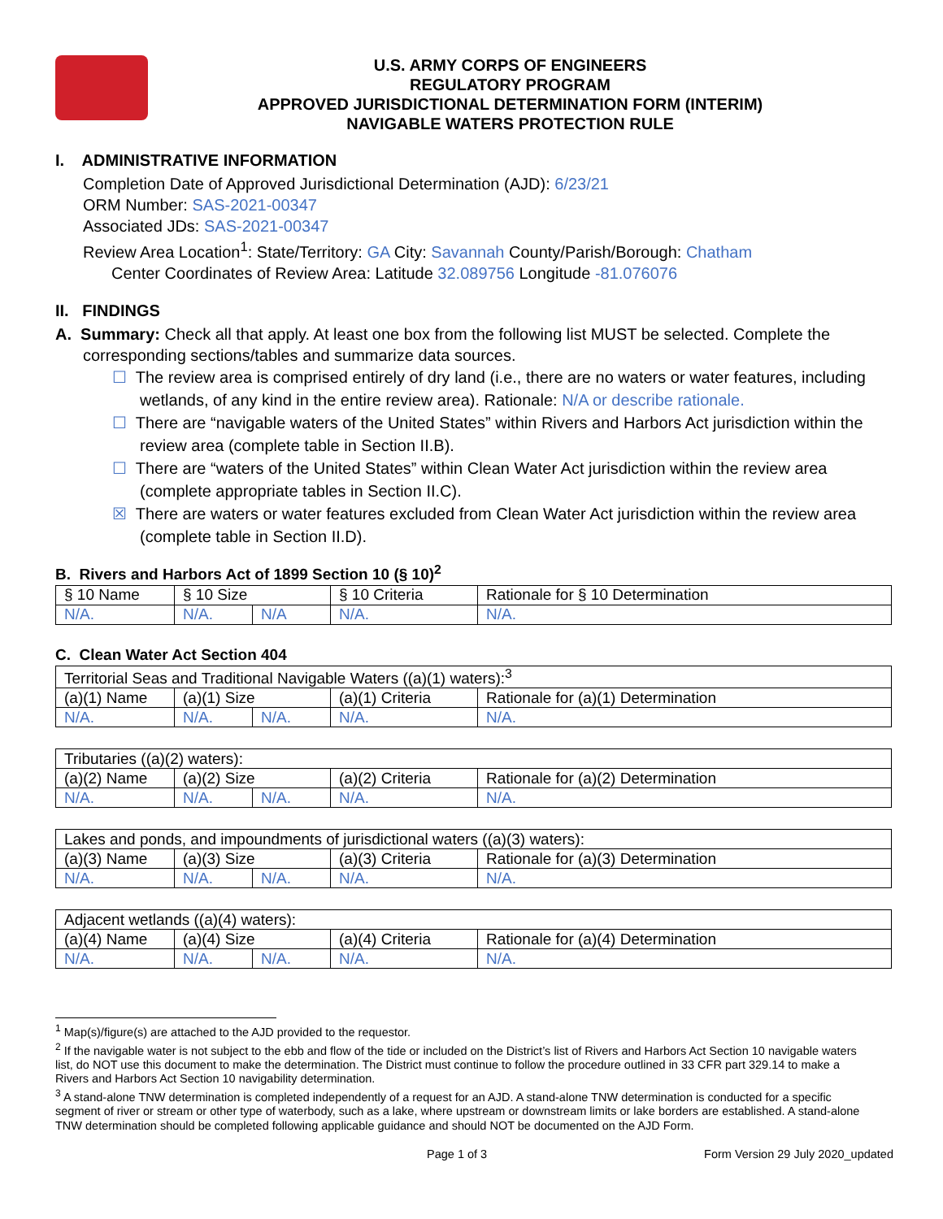U.S. ARMY CORPS OF ENGINEERS
REGULATORY PROGRAM
APPROVED JURISDICTIONAL DETERMINATION FORM (INTERIM)
NAVIGABLE WATERS PROTECTION RULE
I. ADMINISTRATIVE INFORMATION
Completion Date of Approved Jurisdictional Determination (AJD): 6/23/21
ORM Number: SAS-2021-00347
Associated JDs: SAS-2021-00347
Review Area Location<sup>1</sup>: State/Territory: GA City: Savannah County/Parish/Borough: Chatham
Center Coordinates of Review Area: Latitude 32.089756 Longitude -81.076076
II. FINDINGS
A. Summary: Check all that apply. At least one box from the following list MUST be selected. Complete the
corresponding sections/tables and summarize data sources.
☐ The review area is comprised entirely of dry land (i.e., there are no waters or water features, including wetlands, of any kind in the entire review area). Rationale: N/A or describe rationale.
☐ There are “navigable waters of the United States” within Rivers and Harbors Act jurisdiction within the review area (complete table in Section II.B).
☐ There are “waters of the United States” within Clean Water Act jurisdiction within the review area (complete appropriate tables in Section II.C).
☒ There are waters or water features excluded from Clean Water Act jurisdiction within the review area (complete table in Section II.D).
B. Rivers and Harbors Act of 1899 Section 10 (§ 10)<sup>2</sup>
| § 10 Name | § 10 Size | | § 10 Criteria | Rationale for § 10 Determination |
| N/A. | N/A. | N/A | N/A. | N/A. |
C. Clean Water Act Section 404
| Territorial Seas and Traditional Navigable Waters ((a)(1) waters):<sup>3</sup> | | | | |
| (a)(1) Name | (a)(1) Size | | (a)(1) Criteria | Rationale for (a)(1) Determination |
| N/A. | N/A. | N/A. | N/A. | N/A. |
| Tributaries ((a)(2) waters): | | | | |
| (a)(2) Name | (a)(2) Size | | (a)(2) Criteria | Rationale for (a)(2) Determination |
| N/A. | N/A. | N/A. | N/A. | N/A. |
| Lakes and ponds, and impoundments of jurisdictional waters ((a)(3) waters): | | | | |
| (a)(3) Name | (a)(3) Size | | (a)(3) Criteria | Rationale for (a)(3) Determination |
| N/A. | N/A. | N/A. | N/A. | N/A. |
| Adjacent wetlands ((a)(4) waters): | | | | |
| (a)(4) Name | (a)(4) Size | | (a)(4) Criteria | Rationale for (a)(4) Determination |
| N/A. | N/A. | N/A. | N/A. | N/A. |
<sup>1</sup> Map(s)/figure(s) are attached to the AJD provided to the requestor.
<sup>2</sup> If the navigable water is not subject to the ebb and flow of the tide or included on the District’s list of Rivers and Harbors Act Section 10 navigable waters list, do NOT use this document to make the determination. The District must continue to follow the procedure outlined in 33 CFR part 329.14 to make a Rivers and Harbors Act Section 10 navigability determination.
<sup>3</sup> A stand-alone TNW determination is completed independently of a request for an AJD. A stand-alone TNW determination is conducted for a specific segment of river or stream or other type of waterbody, such as a lake, where upstream or downstream limits or lake borders are established. A stand-alone TNW determination should be completed following applicable guidance and should NOT be documented on the AJD Form.
Page 1 of 3 Form Version 29 July 2020_updated